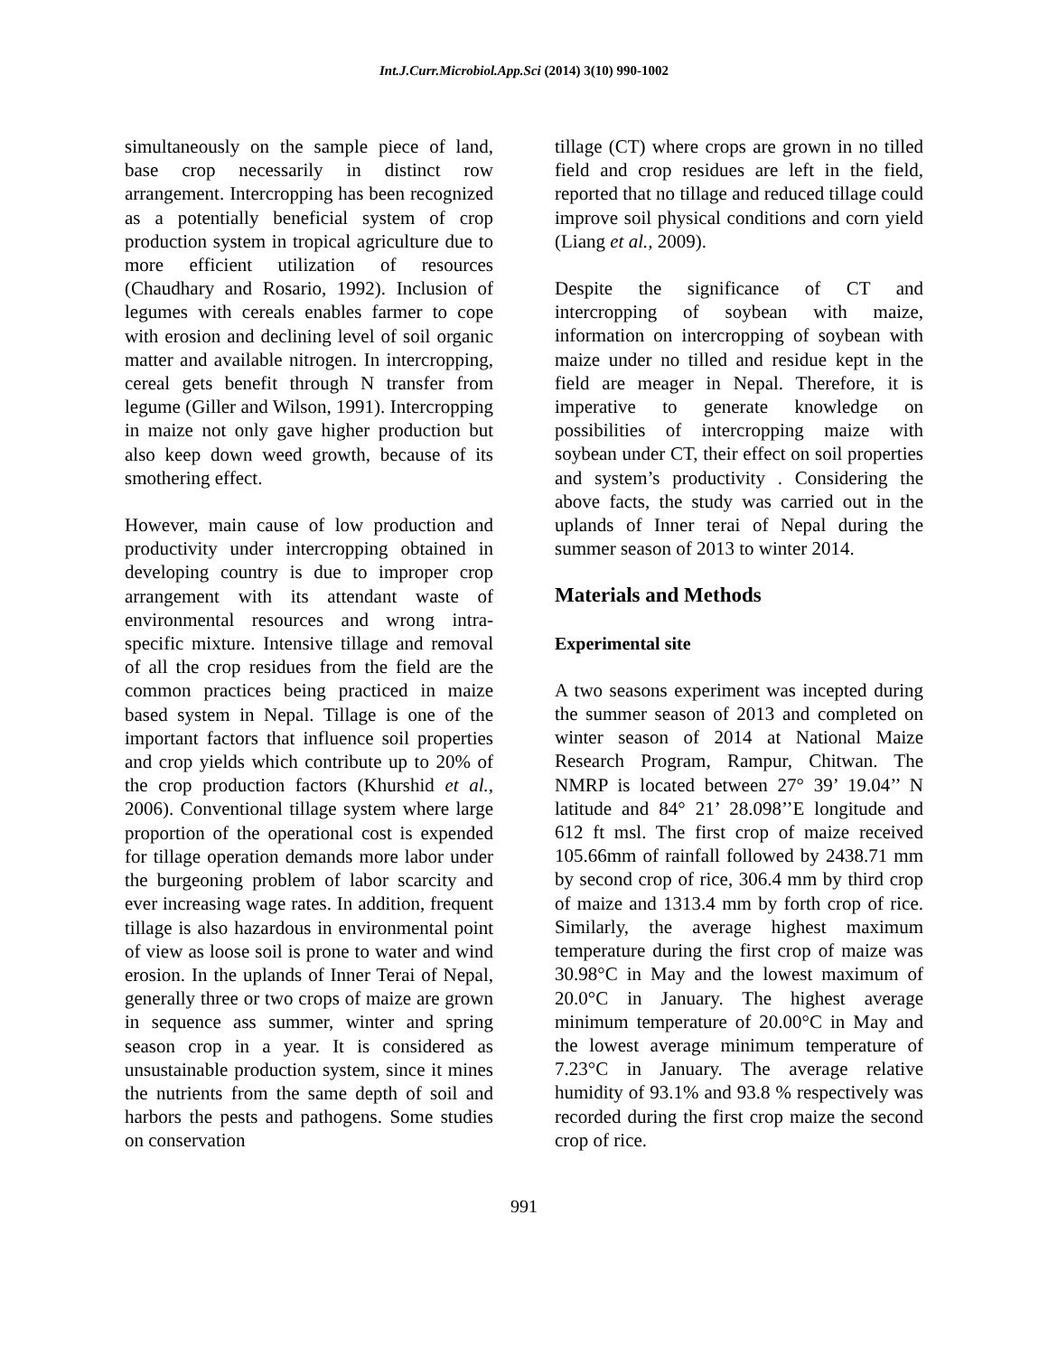Int.J.Curr.Microbiol.App.Sci (2014) 3(10) 990-1002
simultaneously on the sample piece of land, base crop necessarily in distinct row arrangement. Intercropping has been recognized as a potentially beneficial system of crop production system in tropical agriculture due to more efficient utilization of resources (Chaudhary and Rosario, 1992). Inclusion of legumes with cereals enables farmer to cope with erosion and declining level of soil organic matter and available nitrogen. In intercropping, cereal gets benefit through N transfer from legume (Giller and Wilson, 1991). Intercropping in maize not only gave higher production but also keep down weed growth, because of its smothering effect.
However, main cause of low production and productivity under intercropping obtained in developing country is due to improper crop arrangement with its attendant waste of environmental resources and wrong intra-specific mixture. Intensive tillage and removal of all the crop residues from the field are the common practices being practiced in maize based system in Nepal. Tillage is one of the important factors that influence soil properties and crop yields which contribute up to 20% of the crop production factors (Khurshid et al., 2006). Conventional tillage system where large proportion of the operational cost is expended for tillage operation demands more labor under the burgeoning problem of labor scarcity and ever increasing wage rates. In addition, frequent tillage is also hazardous in environmental point of view as loose soil is prone to water and wind erosion. In the uplands of Inner Terai of Nepal, generally three or two crops of maize are grown in sequence ass summer, winter and spring season crop in a year. It is considered as unsustainable production system, since it mines the nutrients from the same depth of soil and harbors the pests and pathogens. Some studies on conservation
tillage (CT) where crops are grown in no tilled field and crop residues are left in the field, reported that no tillage and reduced tillage could improve soil physical conditions and corn yield (Liang et al., 2009).
Despite the significance of CT and intercropping of soybean with maize, information on intercropping of soybean with maize under no tilled and residue kept in the field are meager in Nepal. Therefore, it is imperative to generate knowledge on possibilities of intercropping maize with soybean under CT, their effect on soil properties and system’s productivity . Considering the above facts, the study was carried out in the uplands of Inner terai of Nepal during the summer season of 2013 to winter 2014.
Materials and Methods
Experimental site
A two seasons experiment was incepted during the summer season of 2013 and completed on winter season of 2014 at National Maize Research Program, Rampur, Chitwan. The NMRP is located between 27° 39’ 19.04’’ N latitude and 84° 21’ 28.098’’E longitude and 612 ft msl. The first crop of maize received 105.66mm of rainfall followed by 2438.71 mm by second crop of rice, 306.4 mm by third crop of maize and 1313.4 mm by forth crop of rice. Similarly, the average highest maximum temperature during the first crop of maize was 30.98°C in May and the lowest maximum of 20.0°C in January. The highest average minimum temperature of 20.00°C in May and the lowest average minimum temperature of 7.23°C in January. The average relative humidity of 93.1% and 93.8 % respectively was recorded during the first crop maize the second crop of rice.
991